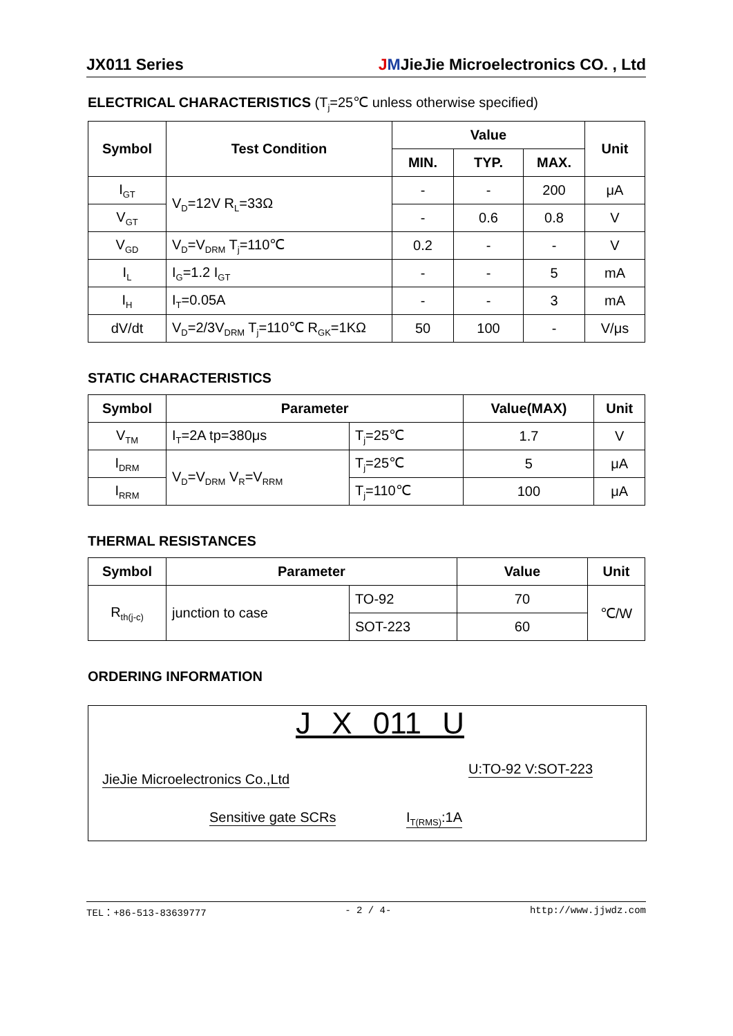JX011 Series JMJieJie Microelectronics CO. , Ltd
ELECTRICAL CHARACTERISTICS (T<sub>j</sub>=25℃ unless otherwise specified)
| Symbol | Test Condition | Value | | | Unit |
| --- | --- | --- | --- | --- | --- |
| | | MIN. | TYP. | MAX. | |
| I<sub>GT</sub> | V<sub>D</sub>=12V R<sub>L</sub>=33Ω | - | - | 200 | μA |
| V<sub>GT</sub> | | - | 0.6 | 0.8 | V |
| V<sub>GD</sub> | V<sub>D</sub>=V<sub>DRM</sub> T<sub>j</sub>=110℃ | 0.2 | - | - | V |
| I<sub>L</sub> | I<sub>G</sub>=1.2 I<sub>GT</sub> | - | - | 5 | mA |
| I<sub>H</sub> | I<sub>T</sub>=0.05A | - | - | 3 | mA |
| dV/dt | V<sub>D</sub>=2/3V<sub>DRM</sub> T<sub>j</sub>=110℃ R<sub>GK</sub>=1KΩ | 50 | 100 | - | V/μs |
STATIC CHARACTERISTICS
| Symbol | Parameter | | Value(MAX) | Unit |
| --- | --- | --- | --- | --- |
| V<sub>TM</sub> | I<sub>T</sub>=2A tp=380μs | T<sub>j</sub>=25℃ | 1.7 | V |
| I<sub>DRM</sub> | V<sub>D</sub>=V<sub>DRM</sub> V<sub>R</sub>=V<sub>RRM</sub> | T<sub>j</sub>=25℃ | 5 | μA |
| I<sub>RRM</sub> | | T<sub>j</sub>=110℃ | 100 | μA |
THERMAL RESISTANCES
| Symbol | Parameter | | Value | Unit |
| --- | --- | --- | --- | --- |
| R<sub>th(j-c)</sub> | junction to case | TO-92 | 70 | ℃/W |
| | | SOT-223 | 60 | |
ORDERING INFORMATION
J X 011 U
JieJie Microelectronics Co.,Ltd
Sensitive gate SCRs I<sub>T(RMS)</sub>:1A
U:TO-92 V:SOT-223
TEL：+86-513-83639777 - 2 / 4- http://www.jjwdz.com